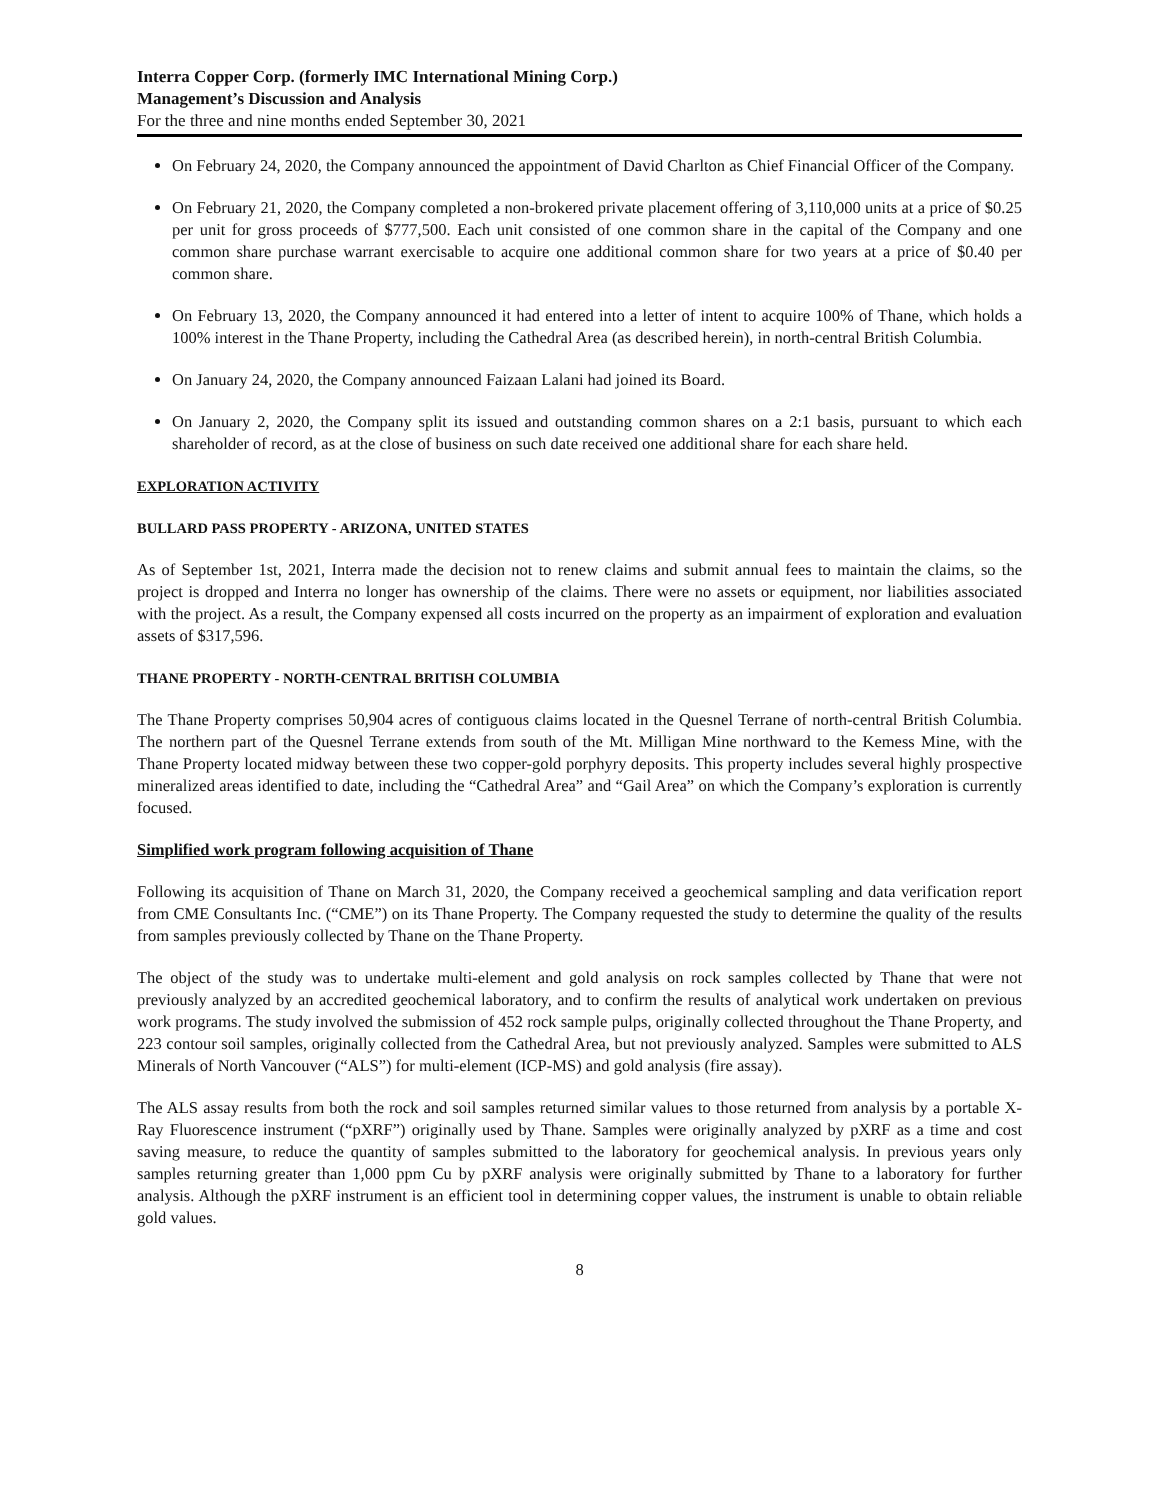Interra Copper Corp. (formerly IMC International Mining Corp.)
Management’s Discussion and Analysis
For the three and nine months ended September 30, 2021
On February 24, 2020, the Company announced the appointment of David Charlton as Chief Financial Officer of the Company.
On February 21, 2020, the Company completed a non-brokered private placement offering of 3,110,000 units at a price of $0.25 per unit for gross proceeds of $777,500. Each unit consisted of one common share in the capital of the Company and one common share purchase warrant exercisable to acquire one additional common share for two years at a price of $0.40 per common share.
On February 13, 2020, the Company announced it had entered into a letter of intent to acquire 100% of Thane, which holds a 100% interest in the Thane Property, including the Cathedral Area (as described herein), in north-central British Columbia.
On January 24, 2020, the Company announced Faizaan Lalani had joined its Board.
On January 2, 2020, the Company split its issued and outstanding common shares on a 2:1 basis, pursuant to which each shareholder of record, as at the close of business on such date received one additional share for each share held.
EXPLORATION ACTIVITY
BULLARD PASS PROPERTY - ARIZONA, UNITED STATES
As of September 1st, 2021, Interra made the decision not to renew claims and submit annual fees to maintain the claims, so the project is dropped and Interra no longer has ownership of the claims. There were no assets or equipment, nor liabilities associated with the project. As a result, the Company expensed all costs incurred on the property as an impairment of exploration and evaluation assets of $317,596.
THANE PROPERTY - NORTH-CENTRAL BRITISH COLUMBIA
The Thane Property comprises 50,904 acres of contiguous claims located in the Quesnel Terrane of north-central British Columbia. The northern part of the Quesnel Terrane extends from south of the Mt. Milligan Mine northward to the Kemess Mine, with the Thane Property located midway between these two copper-gold porphyry deposits. This property includes several highly prospective mineralized areas identified to date, including the “Cathedral Area” and “Gail Area” on which the Company’s exploration is currently focused.
Simplified work program following acquisition of Thane
Following its acquisition of Thane on March 31, 2020, the Company received a geochemical sampling and data verification report from CME Consultants Inc. (“CME”) on its Thane Property. The Company requested the study to determine the quality of the results from samples previously collected by Thane on the Thane Property.
The object of the study was to undertake multi-element and gold analysis on rock samples collected by Thane that were not previously analyzed by an accredited geochemical laboratory, and to confirm the results of analytical work undertaken on previous work programs. The study involved the submission of 452 rock sample pulps, originally collected throughout the Thane Property, and 223 contour soil samples, originally collected from the Cathedral Area, but not previously analyzed. Samples were submitted to ALS Minerals of North Vancouver (“ALS”) for multi-element (ICP-MS) and gold analysis (fire assay).
The ALS assay results from both the rock and soil samples returned similar values to those returned from analysis by a portable X-Ray Fluorescence instrument (“pXRF”) originally used by Thane. Samples were originally analyzed by pXRF as a time and cost saving measure, to reduce the quantity of samples submitted to the laboratory for geochemical analysis. In previous years only samples returning greater than 1,000 ppm Cu by pXRF analysis were originally submitted by Thane to a laboratory for further analysis. Although the pXRF instrument is an efficient tool in determining copper values, the instrument is unable to obtain reliable gold values.
8